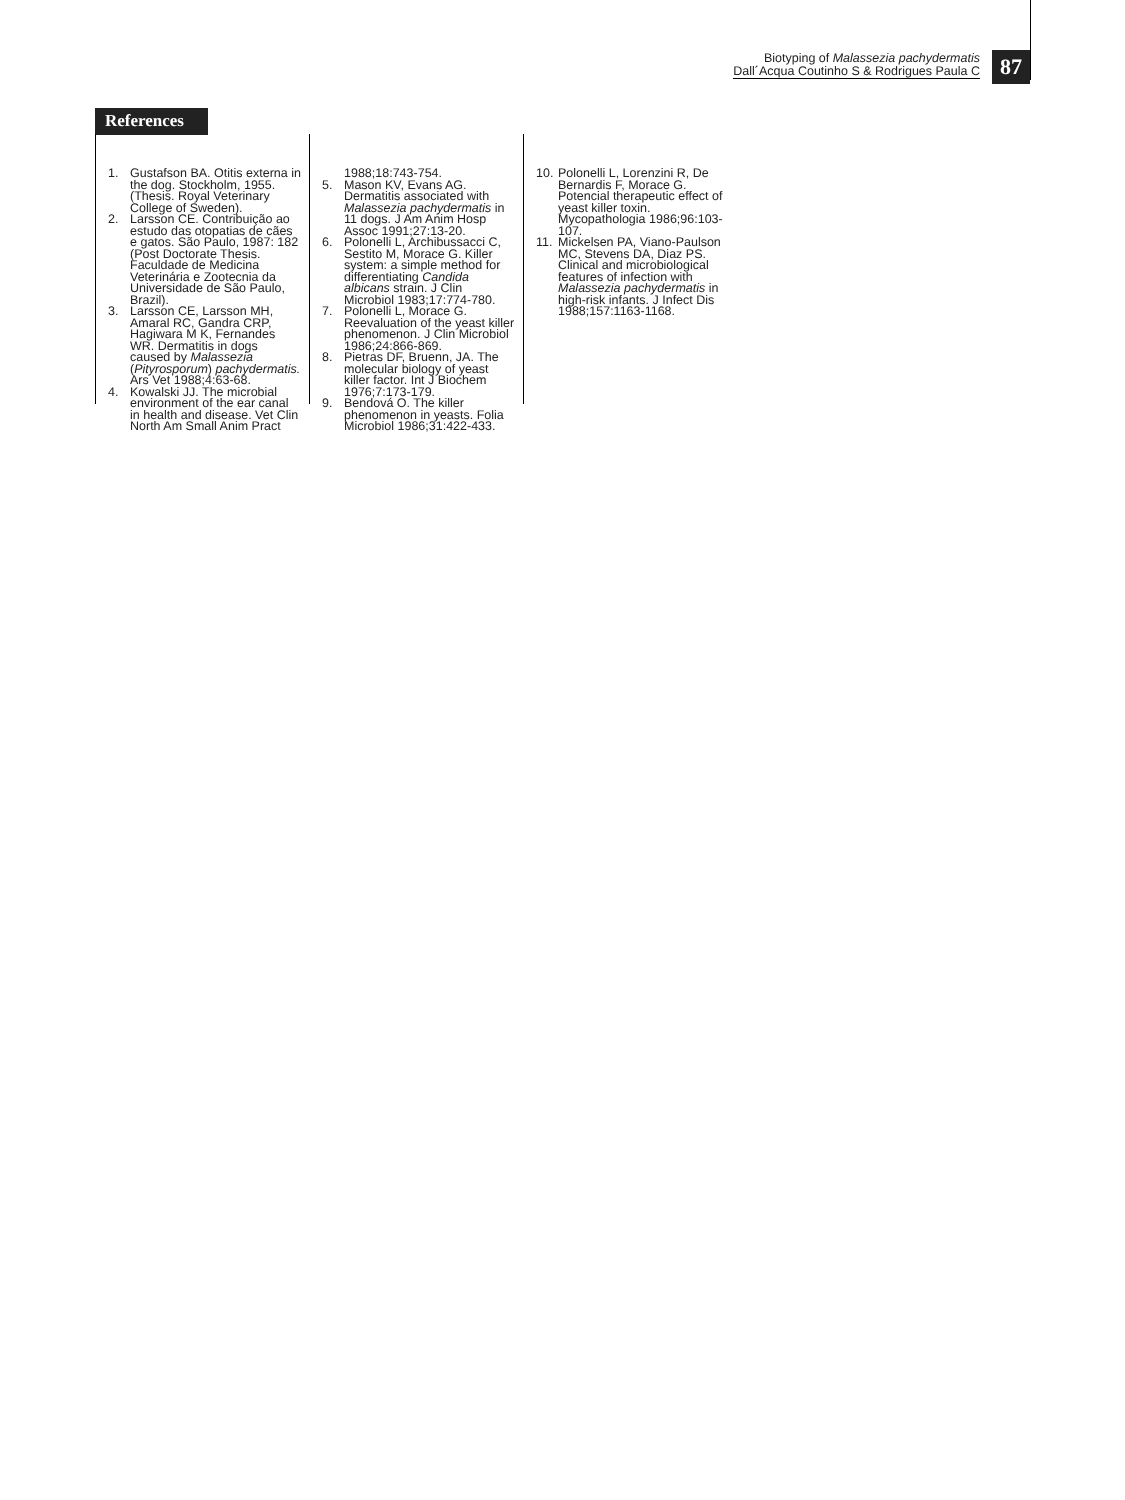Biotyping of Malassezia pachydermatis
Dall´Acqua Coutinho S & Rodrigues Paula C
87
References
1. Gustafson BA. Otitis externa in the dog. Stockholm, 1955. (Thesis. Royal Veterinary College of Sweden).
2. Larsson CE. Contribuição ao estudo das otopatias de cães e gatos. São Paulo, 1987: 182 (Post Doctorate Thesis. Faculdade de Medicina Veterinária e Zootecnia da Universidade de São Paulo, Brazil).
3. Larsson CE, Larsson MH, Amaral RC, Gandra CRP, Hagiwara M K, Fernandes WR. Dermatitis in dogs caused by Malassezia (Pityrosporum) pachydermatis. Ars Vet 1988;4:63-68.
4. Kowalski JJ. The microbial environment of the ear canal in health and disease. Vet Clin North Am Small Anim Pract
1988;18:743-754.
5. Mason KV, Evans AG. Dermatitis associated with Malassezia pachydermatis in 11 dogs. J Am Anim Hosp Assoc 1991;27:13-20.
6. Polonelli L, Archibussacci C, Sestito M, Morace G. Killer system: a simple method for differentiating Candida albicans strain. J Clin Microbiol 1983;17:774-780.
7. Polonelli L, Morace G. Reevaluation of the yeast killer phenomenon. J Clin Microbiol 1986;24:866-869.
8. Pietras DF, Bruenn, JA. The molecular biology of yeast killer factor. Int J Biochem 1976;7:173-179.
9. Bendová O. The killer phenomenon in yeasts. Folia Microbiol 1986;31:422-433.
10.
Polonelli L, Lorenzini R, De Bernardis F, Morace G. Potencial therapeutic effect of yeast killer toxin. Mycopathologia 1986;96:103-107.
11.
Mickelsen PA, Viano-Paulson MC, Stevens DA, Diaz PS. Clinical and microbiological features of infection with Malassezia pachydermatis in high-risk infants. J Infect Dis 1988;157:1163-1168.